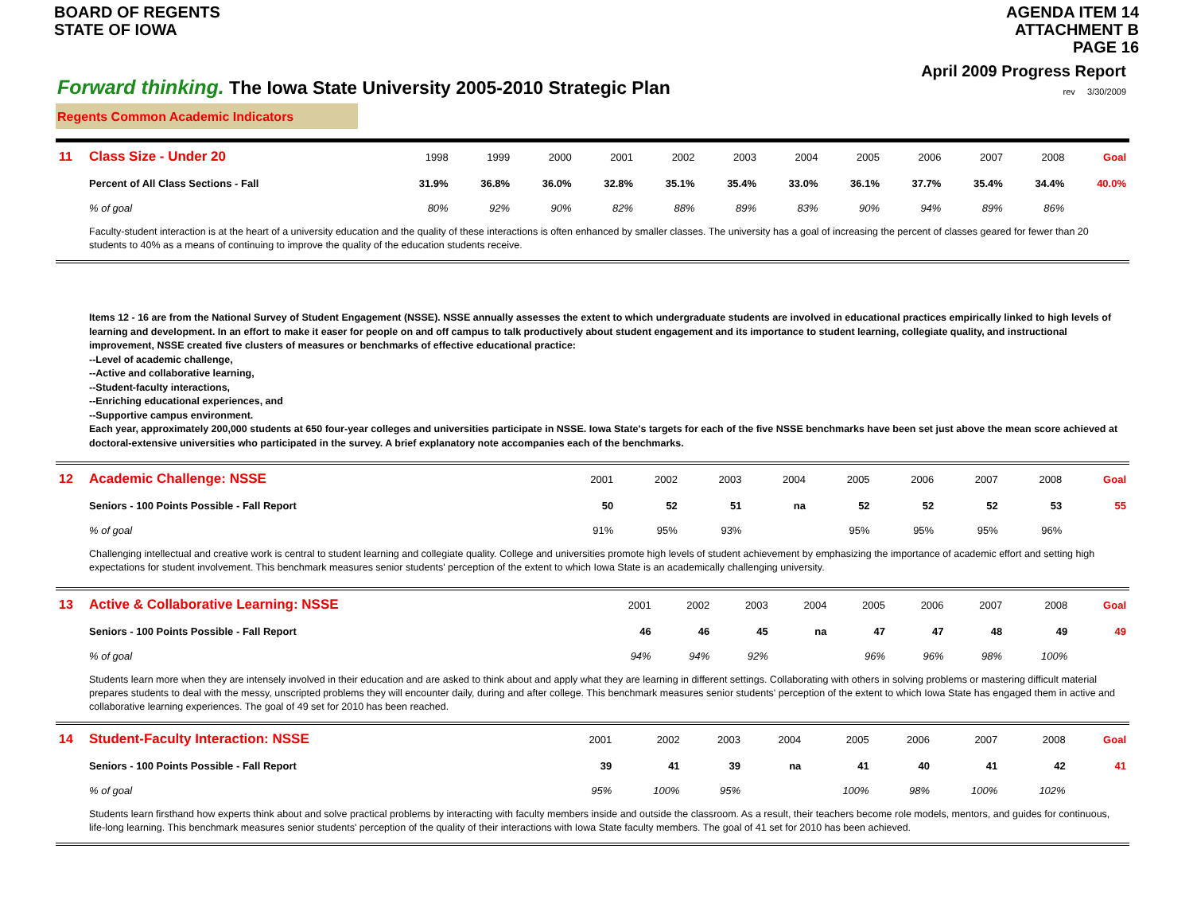BOARD OF REGENTS
STATE OF IOWA
AGENDA ITEM 14
ATTACHMENT B
PAGE 16
Forward thinking. The Iowa State University 2005-2010 Strategic Plan
April 2009 Progress Report
rev 3/30/2009
Regents Common Academic Indicators
| 11 | Class Size - Under 20 | 1998 | 1999 | 2000 | 2001 | 2002 | 2003 | 2004 | 2005 | 2006 | 2007 | 2008 | Goal |
| | Percent of All Class Sections - Fall | 31.9% | 36.8% | 36.0% | 32.8% | 35.1% | 35.4% | 33.0% | 36.1% | 37.7% | 35.4% | 34.4% | 40.0% |
| | % of goal | 80% | 92% | 90% | 82% | 88% | 89% | 83% | 90% | 94% | 89% | 86% | |
Faculty-student interaction is at the heart of a university education and the quality of these interactions is often enhanced by smaller classes. The university has a goal of increasing the percent of classes geared for fewer than 20 students to 40% as a means of continuing to improve the quality of the education students receive.
Items 12 - 16 are from the National Survey of Student Engagement (NSSE). NSSE annually assesses the extent to which undergraduate students are involved in educational practices empirically linked to high levels of learning and development. In an effort to make it easer for people on and off campus to talk productively about student engagement and its importance to student learning, collegiate quality, and instructional improvement, NSSE created five clusters of measures or benchmarks of effective educational practice:
--Level of academic challenge,
--Active and collaborative learning,
--Student-faculty interactions,
--Enriching educational experiences, and
--Supportive campus environment.
Each year, approximately 200,000 students at 650 four-year colleges and universities participate in NSSE. Iowa State's targets for each of the five NSSE benchmarks have been set just above the mean score achieved at doctoral-extensive universities who participated in the survey. A brief explanatory note accompanies each of the benchmarks.
| 12 | Academic Challenge: NSSE | 2001 | 2002 | 2003 | 2004 | 2005 | 2006 | 2007 | 2008 | Goal |
| | Seniors - 100 Points Possible - Fall Report | 50 | 52 | 51 | na | 52 | 52 | 52 | 53 | 55 |
| | % of goal | 91% | 95% | 93% | | 95% | 95% | 95% | 96% | |
Challenging intellectual and creative work is central to student learning and collegiate quality. College and universities promote high levels of student achievement by emphasizing the importance of academic effort and setting high expectations for student involvement. This benchmark measures senior students' perception of the extent to which Iowa State is an academically challenging university.
| 13 | Active & Collaborative Learning: NSSE | 2001 | 2002 | 2003 | 2004 | 2005 | 2006 | 2007 | 2008 | Goal |
| | Seniors - 100 Points Possible - Fall Report | 46 | 46 | 45 | na | 47 | 47 | 48 | 49 | 49 |
| | % of goal | 94% | 94% | 92% | | 96% | 96% | 98% | 100% | |
Students learn more when they are intensely involved in their education and are asked to think about and apply what they are learning in different settings. Collaborating with others in solving problems or mastering difficult material prepares students to deal with the messy, unscripted problems they will encounter daily, during and after college. This benchmark measures senior students' perception of the extent to which Iowa State has engaged them in active and collaborative learning experiences. The goal of 49 set for 2010 has been reached.
| 14 | Student-Faculty Interaction: NSSE | 2001 | 2002 | 2003 | 2004 | 2005 | 2006 | 2007 | 2008 | Goal |
| | Seniors - 100 Points Possible - Fall Report | 39 | 41 | 39 | na | 41 | 40 | 41 | 42 | 41 |
| | % of goal | 95% | 100% | 95% | | 100% | 98% | 100% | 102% | |
Students learn firsthand how experts think about and solve practical problems by interacting with faculty members inside and outside the classroom. As a result, their teachers become role models, mentors, and guides for continuous, life-long learning. This benchmark measures senior students' perception of the quality of their interactions with Iowa State faculty members. The goal of 41 set for 2010 has been achieved.